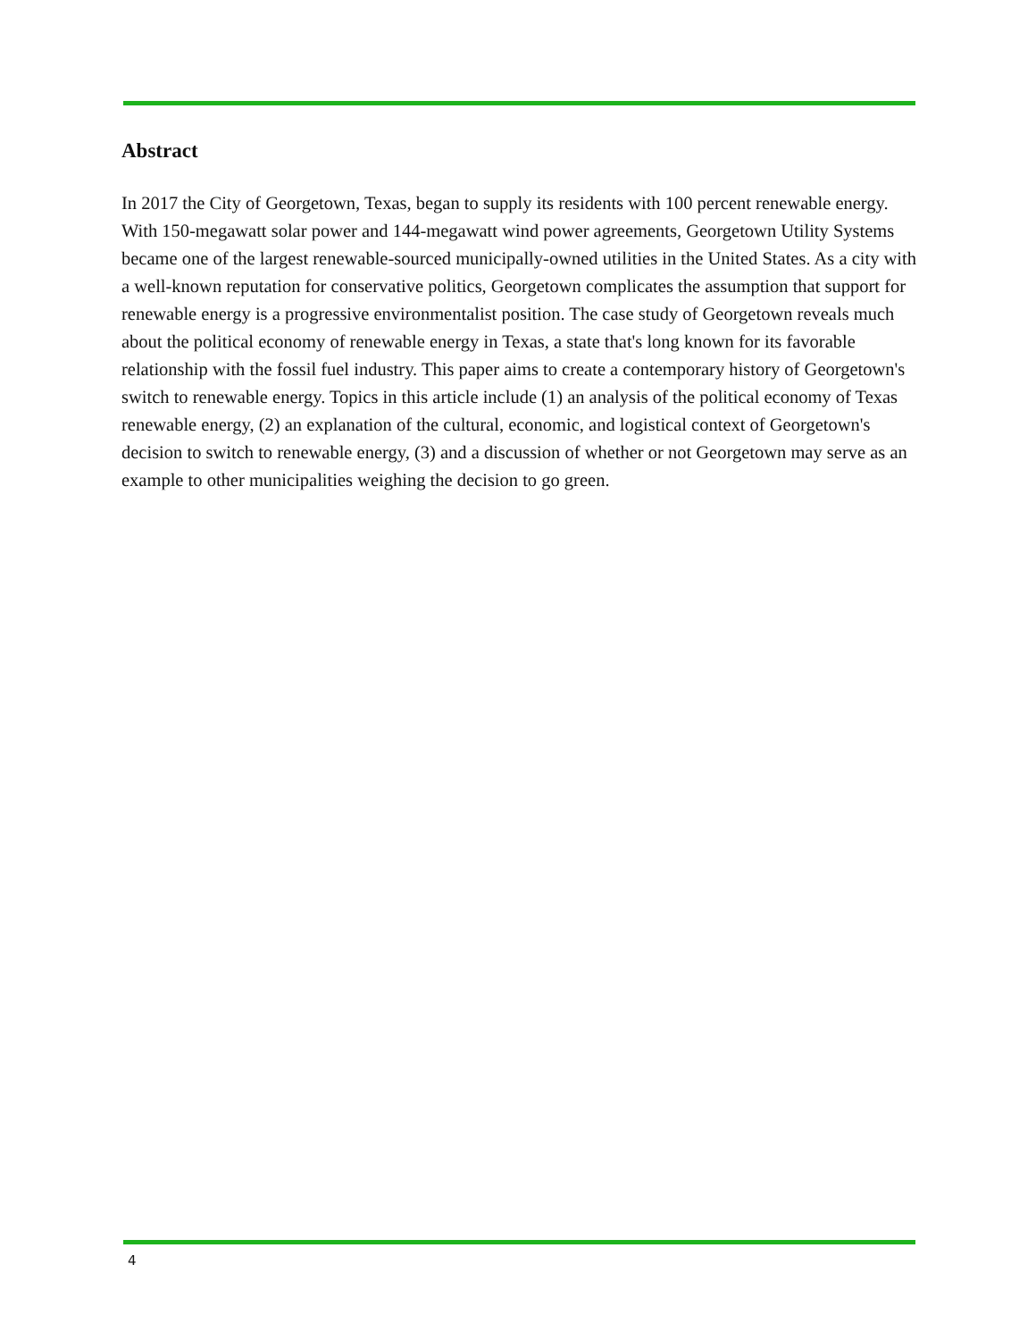Abstract
In 2017 the City of Georgetown, Texas, began to supply its residents with 100 percent renewable energy. With 150-megawatt solar power and 144-megawatt wind power agreements, Georgetown Utility Systems became one of the largest renewable-sourced municipally-owned utilities in the United States. As a city with a well-known reputation for conservative politics, Georgetown complicates the assumption that support for renewable energy is a progressive environmentalist position. The case study of Georgetown reveals much about the political economy of renewable energy in Texas, a state that's long known for its favorable relationship with the fossil fuel industry. This paper aims to create a contemporary history of Georgetown's switch to renewable energy. Topics in this article include (1) an analysis of the political economy of Texas renewable energy, (2) an explanation of the cultural, economic, and logistical context of Georgetown's decision to switch to renewable energy, (3) and a discussion of whether or not Georgetown may serve as an example to other municipalities weighing the decision to go green.
4